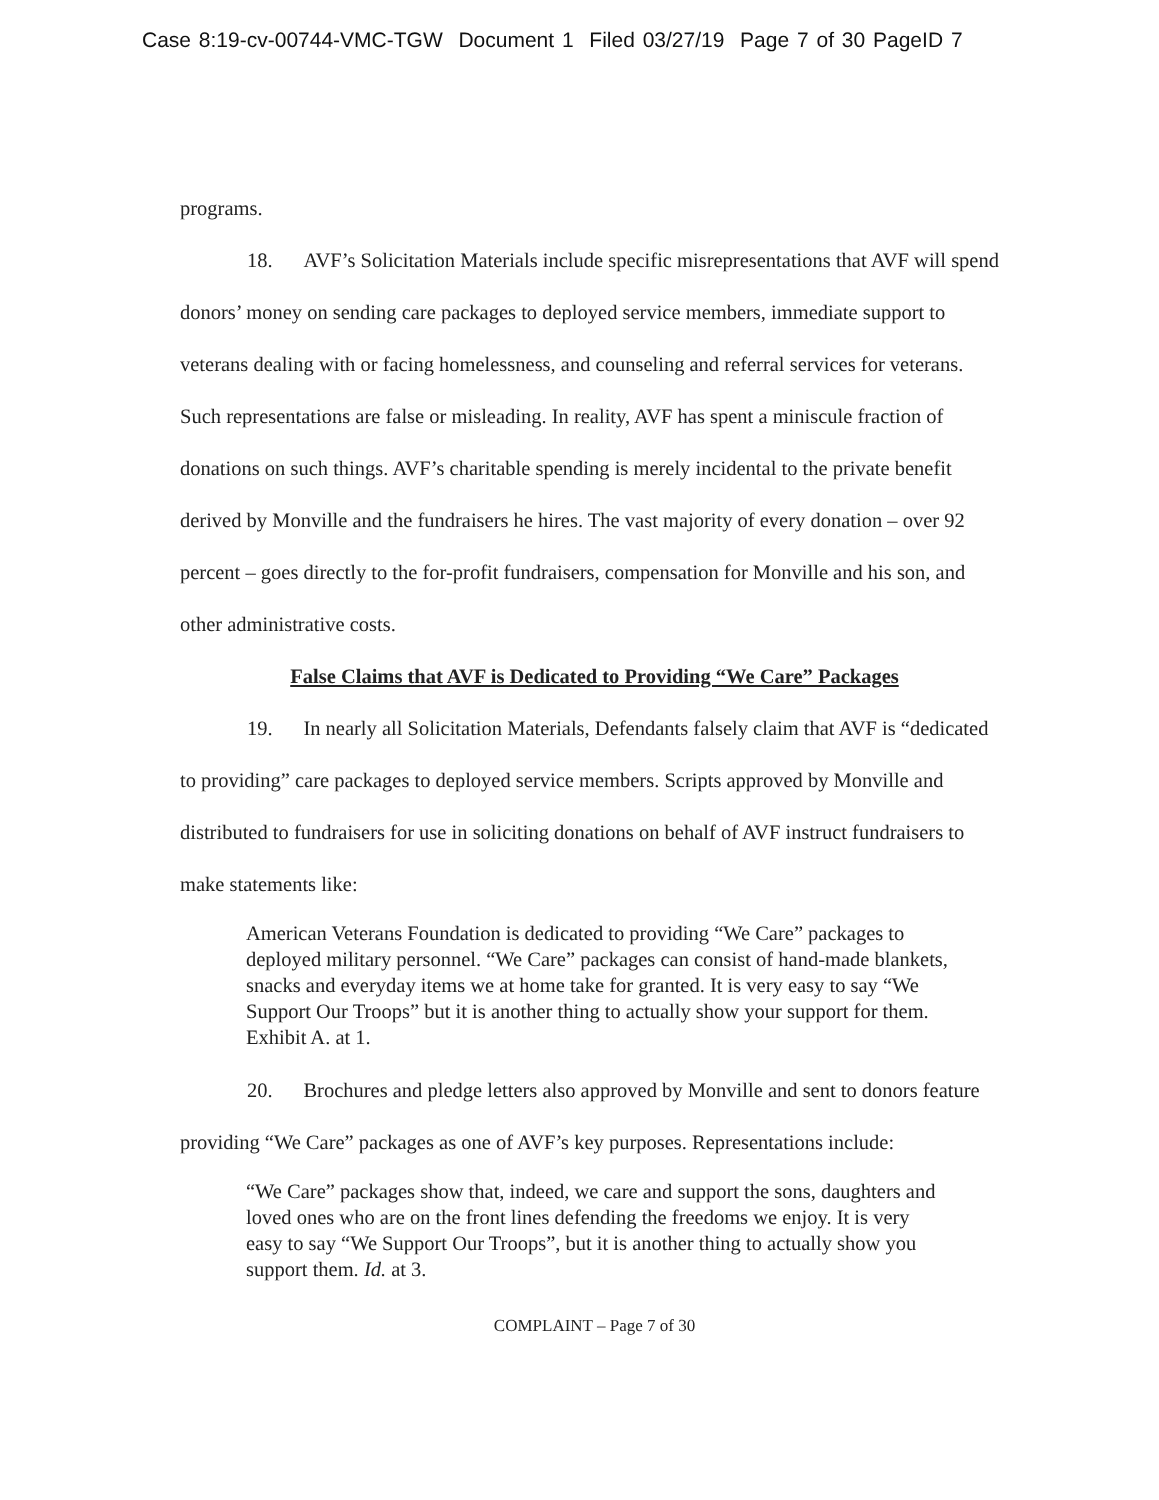Case 8:19-cv-00744-VMC-TGW Document 1 Filed 03/27/19 Page 7 of 30 PageID 7
programs.
18. AVF’s Solicitation Materials include specific misrepresentations that AVF will spend donors’ money on sending care packages to deployed service members, immediate support to veterans dealing with or facing homelessness, and counseling and referral services for veterans. Such representations are false or misleading. In reality, AVF has spent a miniscule fraction of donations on such things. AVF’s charitable spending is merely incidental to the private benefit derived by Monville and the fundraisers he hires. The vast majority of every donation – over 92 percent – goes directly to the for-profit fundraisers, compensation for Monville and his son, and other administrative costs.
False Claims that AVF is Dedicated to Providing “We Care” Packages
19. In nearly all Solicitation Materials, Defendants falsely claim that AVF is “dedicated to providing” care packages to deployed service members. Scripts approved by Monville and distributed to fundraisers for use in soliciting donations on behalf of AVF instruct fundraisers to make statements like:
American Veterans Foundation is dedicated to providing “We Care” packages to deployed military personnel. “We Care” packages can consist of hand-made blankets, snacks and everyday items we at home take for granted. It is very easy to say “We Support Our Troops” but it is another thing to actually show your support for them. Exhibit A. at 1.
20. Brochures and pledge letters also approved by Monville and sent to donors feature providing “We Care” packages as one of AVF’s key purposes. Representations include:
“We Care” packages show that, indeed, we care and support the sons, daughters and loved ones who are on the front lines defending the freedoms we enjoy. It is very easy to say “We Support Our Troops”, but it is another thing to actually show you support them. Id. at 3.
COMPLAINT – Page 7 of 30